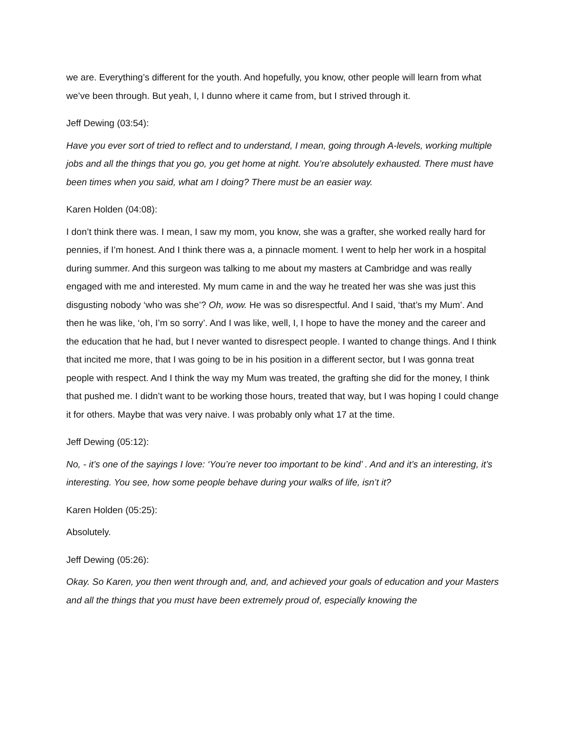we are. Everything’s different for the youth. And hopefully, you know, other people will learn from what we’ve been through. But yeah, I, I dunno where it came from, but I strived through it.
Jeff Dewing (03:54):
Have you ever sort of tried to reflect and to understand, I mean, going through A-levels, working multiple jobs and all the things that you go, you get home at night. You’re absolutely exhausted. There must have been times when you said, what am I doing? There must be an easier way.
Karen Holden (04:08):
I don’t think there was. I mean, I saw my mom, you know, she was a grafter, she worked really hard for pennies, if I’m honest. And I think there was a, a pinnacle moment. I went to help her work in a hospital during summer. And this surgeon was talking to me about my masters at Cambridge and was really engaged with me and interested. My mum came in and the way he treated her was she was just this disgusting nobody ‘who was she’? Oh, wow. He was so disrespectful. And I said, ‘that’s my Mum’. And then he was like, ‘oh, I’m so sorry’. And I was like, well, I, I hope to have the money and the career and the education that he had, but I never wanted to disrespect people. I wanted to change things. And I think that incited me more, that I was going to be in his position in a different sector, but I was gonna treat people with respect. And I think the way my Mum was treated, the grafting she did for the money, I think that pushed me. I didn’t want to be working those hours, treated that way, but I was hoping I could change it for others. Maybe that was very naive. I was probably only what 17 at the time.
Jeff Dewing (05:12):
No, - it’s one of the sayings I love: ‘You’re never too important to be kind’ . And and it’s an interesting, it’s interesting. You see, how some people behave during your walks of life, isn’t it?
Karen Holden (05:25):
Absolutely.
Jeff Dewing (05:26):
Okay. So Karen, you then went through and, and, and achieved your goals of education and your Masters and all the things that you must have been extremely proud of, especially knowing the